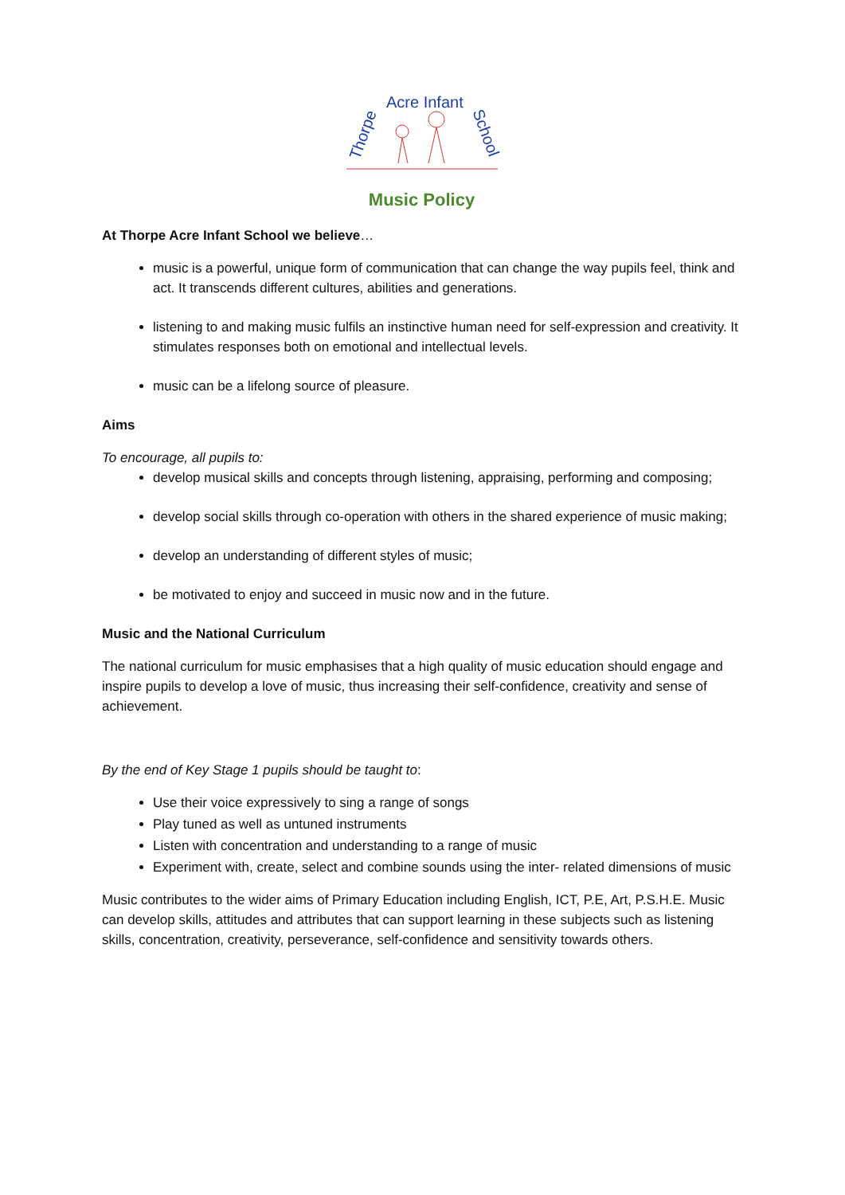Thorpe
Acre Infant
School
Music Policy
At Thorpe Acre Infant School we believe…
music is a powerful, unique form of communication that can change the way pupils feel, think and act. It transcends different cultures, abilities and generations.
listening to and making music fulfils an instinctive human need for self-expression and creativity. It stimulates responses both on emotional and intellectual levels.
music can be a lifelong source of pleasure.
Aims
To encourage, all pupils to:
develop musical skills and concepts through listening, appraising, performing and composing;
develop social skills through co-operation with others in the shared experience of music making;
develop an understanding of different styles of music;
be motivated to enjoy and succeed in music now and in the future.
Music and the National Curriculum
The national curriculum for music emphasises that a high quality of music education should engage and inspire pupils to develop a love of music, thus increasing their self-confidence, creativity and sense of achievement.
By the end of Key Stage 1 pupils should be taught to:
Use their voice expressively to sing a range of songs
Play tuned as well as untuned instruments
Listen with concentration and understanding to a range of music
Experiment with, create, select and combine sounds using the inter- related dimensions of music
Music contributes to the wider aims of Primary Education including English, ICT, P.E, Art, P.S.H.E. Music can develop skills, attitudes and attributes that can support learning in these subjects such as listening skills, concentration, creativity, perseverance, self-confidence and sensitivity towards others.